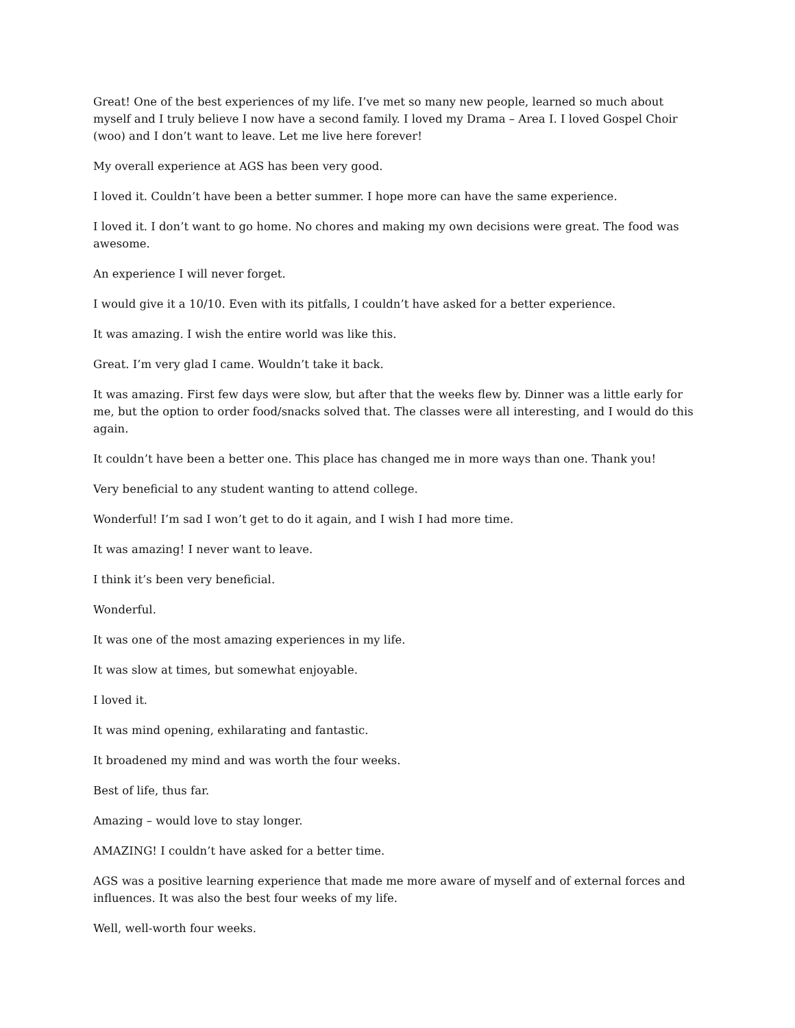Great! One of the best experiences of my life. I’ve met so many new people, learned so much about myself and I truly believe I now have a second family. I loved my Drama – Area I. I loved Gospel Choir (woo) and I don’t want to leave. Let me live here forever!
My overall experience at AGS has been very good.
I loved it. Couldn’t have been a better summer. I hope more can have the same experience.
I loved it. I don’t want to go home. No chores and making my own decisions were great. The food was awesome.
An experience I will never forget.
I would give it a 10/10. Even with its pitfalls, I couldn’t have asked for a better experience.
It was amazing. I wish the entire world was like this.
Great. I’m very glad I came. Wouldn’t take it back.
It was amazing. First few days were slow, but after that the weeks flew by. Dinner was a little early for me, but the option to order food/snacks solved that. The classes were all interesting, and I would do this again.
It couldn’t have been a better one. This place has changed me in more ways than one. Thank you!
Very beneficial to any student wanting to attend college.
Wonderful! I’m sad I won’t get to do it again, and I wish I had more time.
It was amazing! I never want to leave.
I think it’s been very beneficial.
Wonderful.
It was one of the most amazing experiences in my life.
It was slow at times, but somewhat enjoyable.
I loved it.
It was mind opening, exhilarating and fantastic.
It broadened my mind and was worth the four weeks.
Best of life, thus far.
Amazing – would love to stay longer.
AMAZING! I couldn’t have asked for a better time.
AGS was a positive learning experience that made me more aware of myself and of external forces and influences. It was also the best four weeks of my life.
Well, well-worth four weeks.